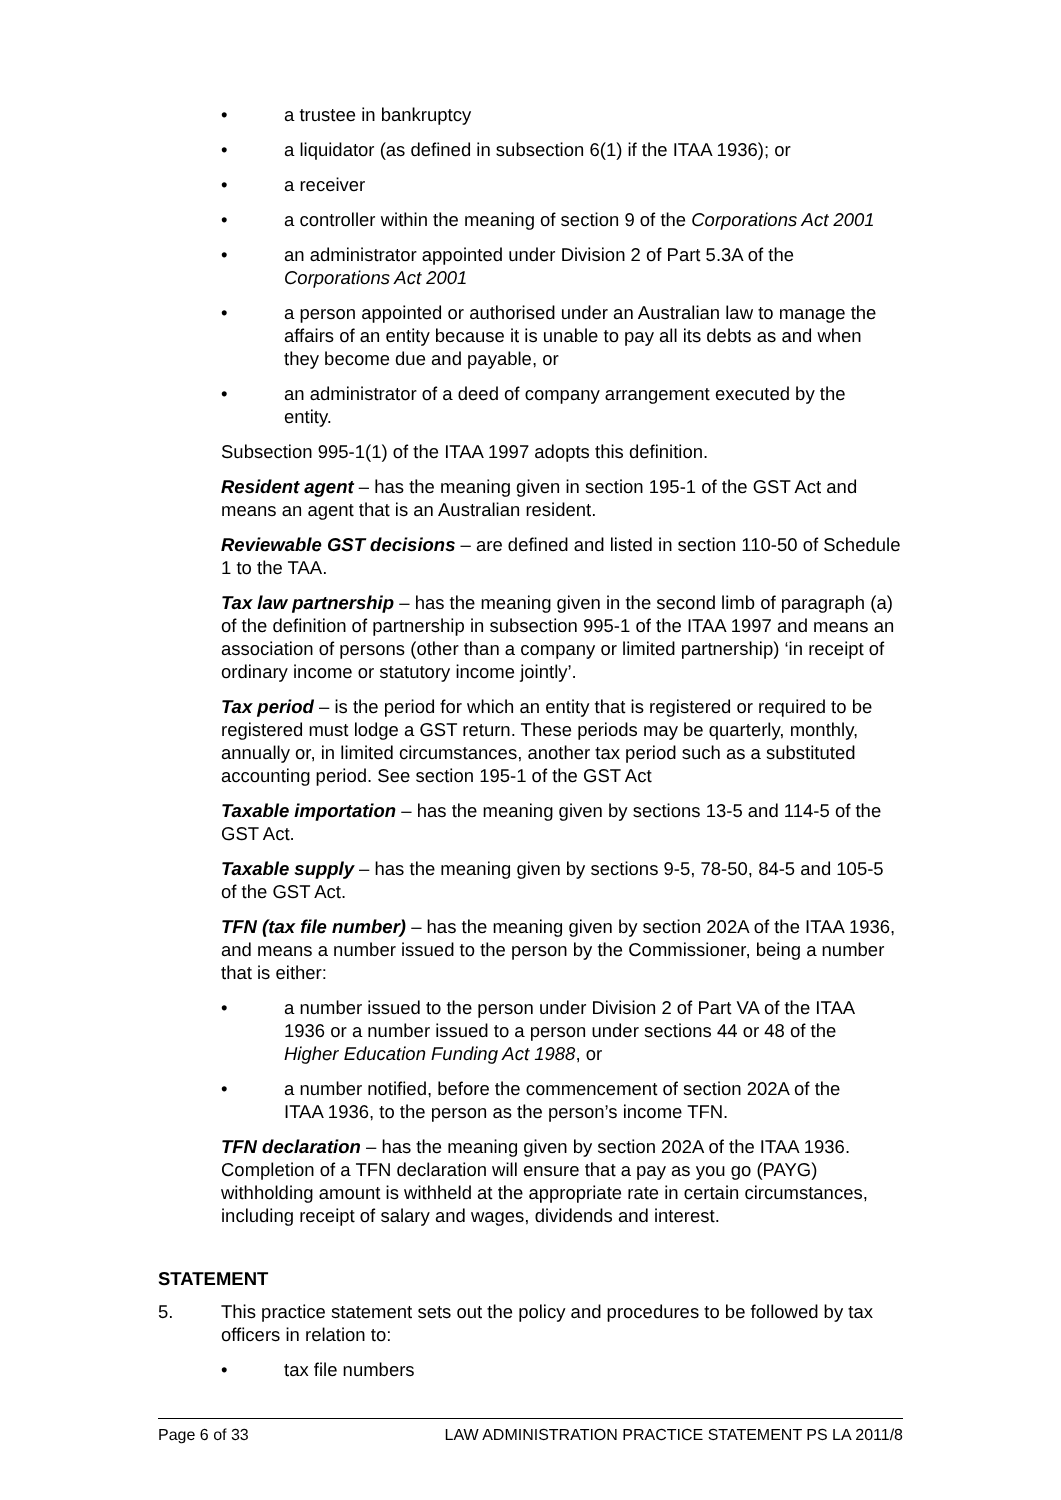• a trustee in bankruptcy
• a liquidator (as defined in subsection 6(1) if the ITAA 1936); or
• a receiver
• a controller within the meaning of section 9 of the Corporations Act 2001
• an administrator appointed under Division 2 of Part 5.3A of the Corporations Act 2001
• a person appointed or authorised under an Australian law to manage the affairs of an entity because it is unable to pay all its debts as and when they become due and payable, or
• an administrator of a deed of company arrangement executed by the entity.
Subsection 995-1(1) of the ITAA 1997 adopts this definition.
Resident agent – has the meaning given in section 195-1 of the GST Act and means an agent that is an Australian resident.
Reviewable GST decisions – are defined and listed in section 110-50 of Schedule 1 to the TAA.
Tax law partnership – has the meaning given in the second limb of paragraph (a) of the definition of partnership in subsection 995-1 of the ITAA 1997 and means an association of persons (other than a company or limited partnership) ‘in receipt of ordinary income or statutory income jointly’.
Tax period – is the period for which an entity that is registered or required to be registered must lodge a GST return. These periods may be quarterly, monthly, annually or, in limited circumstances, another tax period such as a substituted accounting period. See section 195-1 of the GST Act
Taxable importation – has the meaning given by sections 13-5 and 114-5 of the GST Act.
Taxable supply – has the meaning given by sections 9-5, 78-50, 84-5 and 105-5 of the GST Act.
TFN (tax file number) – has the meaning given by section 202A of the ITAA 1936, and means a number issued to the person by the Commissioner, being a number that is either:
• a number issued to the person under Division 2 of Part VA of the ITAA 1936 or a number issued to a person under sections 44 or 48 of the Higher Education Funding Act 1988, or
• a number notified, before the commencement of section 202A of the ITAA 1936, to the person as the person’s income TFN.
TFN declaration – has the meaning given by section 202A of the ITAA 1936. Completion of a TFN declaration will ensure that a pay as you go (PAYG) withholding amount is withheld at the appropriate rate in certain circumstances, including receipt of salary and wages, dividends and interest.
STATEMENT
5. This practice statement sets out the policy and procedures to be followed by tax officers in relation to:
• tax file numbers
Page 6 of 33 LAW ADMINISTRATION PRACTICE STATEMENT PS LA 2011/8